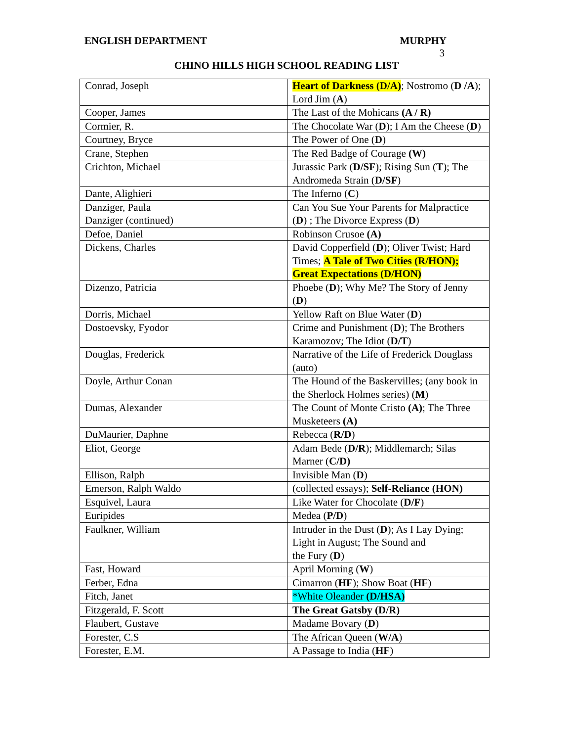ENGLISH DEPARTMENT MURPHY 3
CHINO HILLS HIGH SCHOOL READING LIST
| Conrad, Joseph | Heart of Darkness (D/A) ; Nostromo ( D /A ); Lord Jim ( A ) |
| Cooper, James | The Last of the Mohicans (A / R) |
| Cormier, R. | The Chocolate War ( D ); I Am the Cheese ( D ) |
| Courtney, Bryce | The Power of One ( D ) |
| Crane, Stephen | The Red Badge of Courage (W) |
| Crichton, Michael | Jurassic Park ( D/SF ); Rising Sun ( T ); The Andromeda Strain ( D/SF ) |
| Dante, Alighieri | The Inferno ( C ) |
| Danziger, Paula Danziger (continued) | Can You Sue Your Parents for Malpractice ( D ) ; The Divorce Express ( D ) |
| Defoe, Daniel | Robinson Crusoe (A) |
| Dickens, Charles | David Copperfield ( D ); Oliver Twist; Hard Times; A Tale of Two Cities (R/HON); Great Expectations (D/HON) |
| Dizenzo, Patricia | Phoebe ( D ); Why Me? The Story of Jenny ( D ) |
| Dorris, Michael | Yellow Raft on Blue Water ( D ) |
| Dostoevsky, Fyodor | Crime and Punishment ( D ); The Brothers Karamozov; The Idiot ( D/T ) |
| Douglas, Frederick | Narrative of the Life of Frederick Douglass (auto) |
| Doyle, Arthur Conan | The Hound of the Baskervilles; (any book in the Sherlock Holmes series) ( M ) |
| Dumas, Alexander | The Count of Monte Cristo (A) ; The Three Musketeers (A) |
| DuMaurier, Daphne | Rebecca ( R/D ) |
| Eliot, George | Adam Bede ( D/R ); Middlemarch; Silas Marner ( C/D) |
| Ellison, Ralph | Invisible Man ( D ) |
| Emerson, Ralph Waldo | (collected essays); Self-Reliance (HON) |
| Esquivel, Laura | Like Water for Chocolate ( D/F ) |
| Euripides | Medea ( P/D ) |
| Faulkner, William | Intruder in the Dust ( D ); As I Lay Dying; Light in August; The Sound and the Fury ( D ) |
| Fast, Howard | April Morning ( W ) |
| Ferber, Edna | Cimarron ( HF ); Show Boat ( HF ) |
| Fitch, Janet | *White Oleander (D/HSA) |
| Fitzgerald, F. Scott | The Great Gatsby (D/R) |
| Flaubert, Gustave | Madame Bovary ( D ) |
| Forester, C.S | The African Queen ( W/A ) |
| Forester, E.M. | A Passage to India ( HF ) |